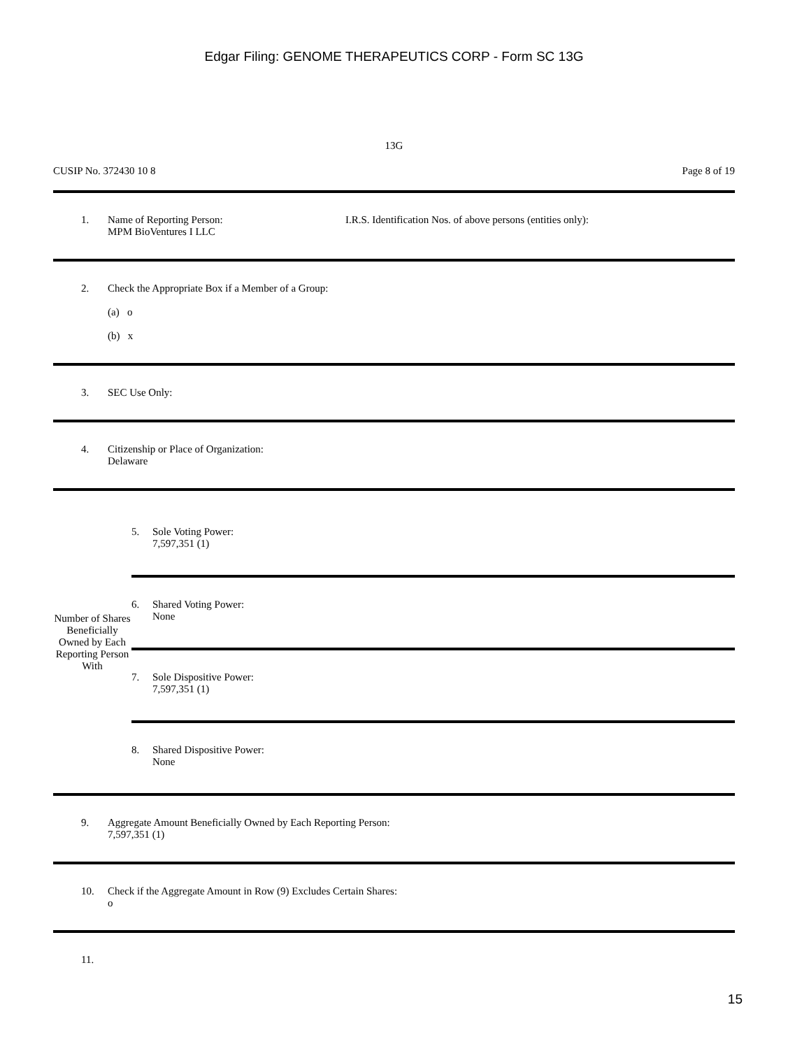Edgar Filing: GENOME THERAPEUTICS CORP - Form SC 13G
13G
CUSIP No. 372430 10 8 Page 8 of 19
1. Name of Reporting Person:
MPM BioVentures I LLC I.R.S. Identification Nos. of above persons (entities only):
2. Check the Appropriate Box if a Member of a Group:
(a) o
(b) x
3. SEC Use Only:
4. Citizenship or Place of Organization:
Delaware
| Number of Shares Beneficially Owned by Each Reporting Person With | 5. Sole Voting Power: 7,597,351 (1) |
| | 6. Shared Voting Power: None |
| | 7. Sole Dispositive Power: 7,597,351 (1) |
| | 8. Shared Dispositive Power: None |
9. Aggregate Amount Beneficially Owned by Each Reporting Person:
7,597,351 (1)
10. Check if the Aggregate Amount in Row (9) Excludes Certain Shares:
o
11.
15